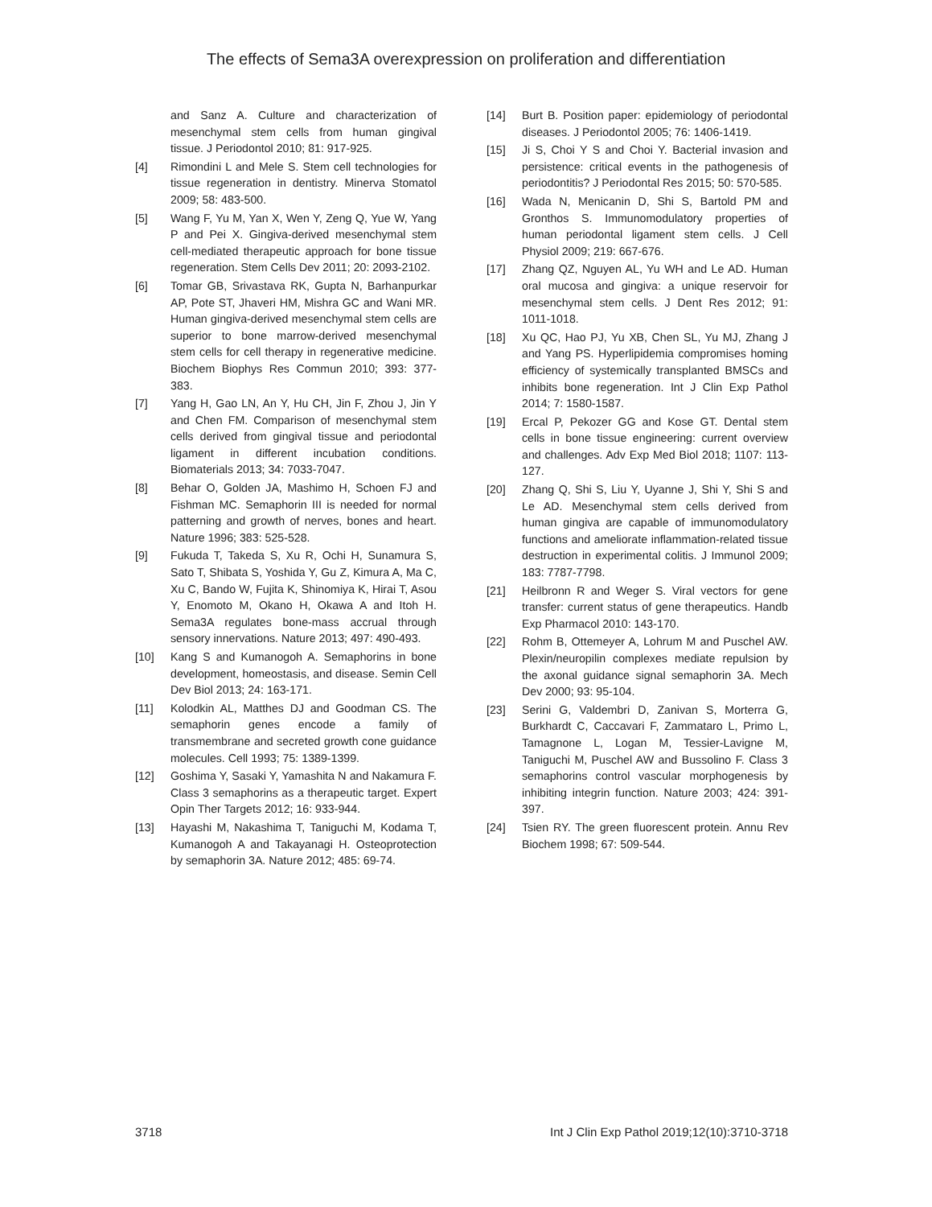The effects of Sema3A overexpression on proliferation and differentiation
and Sanz A. Culture and characterization of mesenchymal stem cells from human gingival tissue. J Periodontol 2010; 81: 917-925.
[4] Rimondini L and Mele S. Stem cell technologies for tissue regeneration in dentistry. Minerva Stomatol 2009; 58: 483-500.
[5] Wang F, Yu M, Yan X, Wen Y, Zeng Q, Yue W, Yang P and Pei X. Gingiva-derived mesenchymal stem cell-mediated therapeutic approach for bone tissue regeneration. Stem Cells Dev 2011; 20: 2093-2102.
[6] Tomar GB, Srivastava RK, Gupta N, Barhanpurkar AP, Pote ST, Jhaveri HM, Mishra GC and Wani MR. Human gingiva-derived mesenchymal stem cells are superior to bone marrow-derived mesenchymal stem cells for cell therapy in regenerative medicine. Biochem Biophys Res Commun 2010; 393: 377-383.
[7] Yang H, Gao LN, An Y, Hu CH, Jin F, Zhou J, Jin Y and Chen FM. Comparison of mesenchymal stem cells derived from gingival tissue and periodontal ligament in different incubation conditions. Biomaterials 2013; 34: 7033-7047.
[8] Behar O, Golden JA, Mashimo H, Schoen FJ and Fishman MC. Semaphorin III is needed for normal patterning and growth of nerves, bones and heart. Nature 1996; 383: 525-528.
[9] Fukuda T, Takeda S, Xu R, Ochi H, Sunamura S, Sato T, Shibata S, Yoshida Y, Gu Z, Kimura A, Ma C, Xu C, Bando W, Fujita K, Shinomiya K, Hirai T, Asou Y, Enomoto M, Okano H, Okawa A and Itoh H. Sema3A regulates bone-mass accrual through sensory innervations. Nature 2013; 497: 490-493.
[10] Kang S and Kumanogoh A. Semaphorins in bone development, homeostasis, and disease. Semin Cell Dev Biol 2013; 24: 163-171.
[11] Kolodkin AL, Matthes DJ and Goodman CS. The semaphorin genes encode a family of transmembrane and secreted growth cone guidance molecules. Cell 1993; 75: 1389-1399.
[12] Goshima Y, Sasaki Y, Yamashita N and Nakamura F. Class 3 semaphorins as a therapeutic target. Expert Opin Ther Targets 2012; 16: 933-944.
[13] Hayashi M, Nakashima T, Taniguchi M, Kodama T, Kumanogoh A and Takayanagi H. Osteoprotection by semaphorin 3A. Nature 2012; 485: 69-74.
[14] Burt B. Position paper: epidemiology of periodontal diseases. J Periodontol 2005; 76: 1406-1419.
[15] Ji S, Choi Y S and Choi Y. Bacterial invasion and persistence: critical events in the pathogenesis of periodontitis? J Periodontal Res 2015; 50: 570-585.
[16] Wada N, Menicanin D, Shi S, Bartold PM and Gronthos S. Immunomodulatory properties of human periodontal ligament stem cells. J Cell Physiol 2009; 219: 667-676.
[17] Zhang QZ, Nguyen AL, Yu WH and Le AD. Human oral mucosa and gingiva: a unique reservoir for mesenchymal stem cells. J Dent Res 2012; 91: 1011-1018.
[18] Xu QC, Hao PJ, Yu XB, Chen SL, Yu MJ, Zhang J and Yang PS. Hyperlipidemia compromises homing efficiency of systemically transplanted BMSCs and inhibits bone regeneration. Int J Clin Exp Pathol 2014; 7: 1580-1587.
[19] Ercal P, Pekozer GG and Kose GT. Dental stem cells in bone tissue engineering: current overview and challenges. Adv Exp Med Biol 2018; 1107: 113-127.
[20] Zhang Q, Shi S, Liu Y, Uyanne J, Shi Y, Shi S and Le AD. Mesenchymal stem cells derived from human gingiva are capable of immunomodulatory functions and ameliorate inflammation-related tissue destruction in experimental colitis. J Immunol 2009; 183: 7787-7798.
[21] Heilbronn R and Weger S. Viral vectors for gene transfer: current status of gene therapeutics. Handb Exp Pharmacol 2010: 143-170.
[22] Rohm B, Ottemeyer A, Lohrum M and Puschel AW. Plexin/neuropilin complexes mediate repulsion by the axonal guidance signal semaphorin 3A. Mech Dev 2000; 93: 95-104.
[23] Serini G, Valdembri D, Zanivan S, Morterra G, Burkhardt C, Caccavari F, Zammataro L, Primo L, Tamagnone L, Logan M, Tessier-Lavigne M, Taniguchi M, Puschel AW and Bussolino F. Class 3 semaphorins control vascular morphogenesis by inhibiting integrin function. Nature 2003; 424: 391-397.
[24] Tsien RY. The green fluorescent protein. Annu Rev Biochem 1998; 67: 509-544.
3718 Int J Clin Exp Pathol 2019;12(10):3710-3718